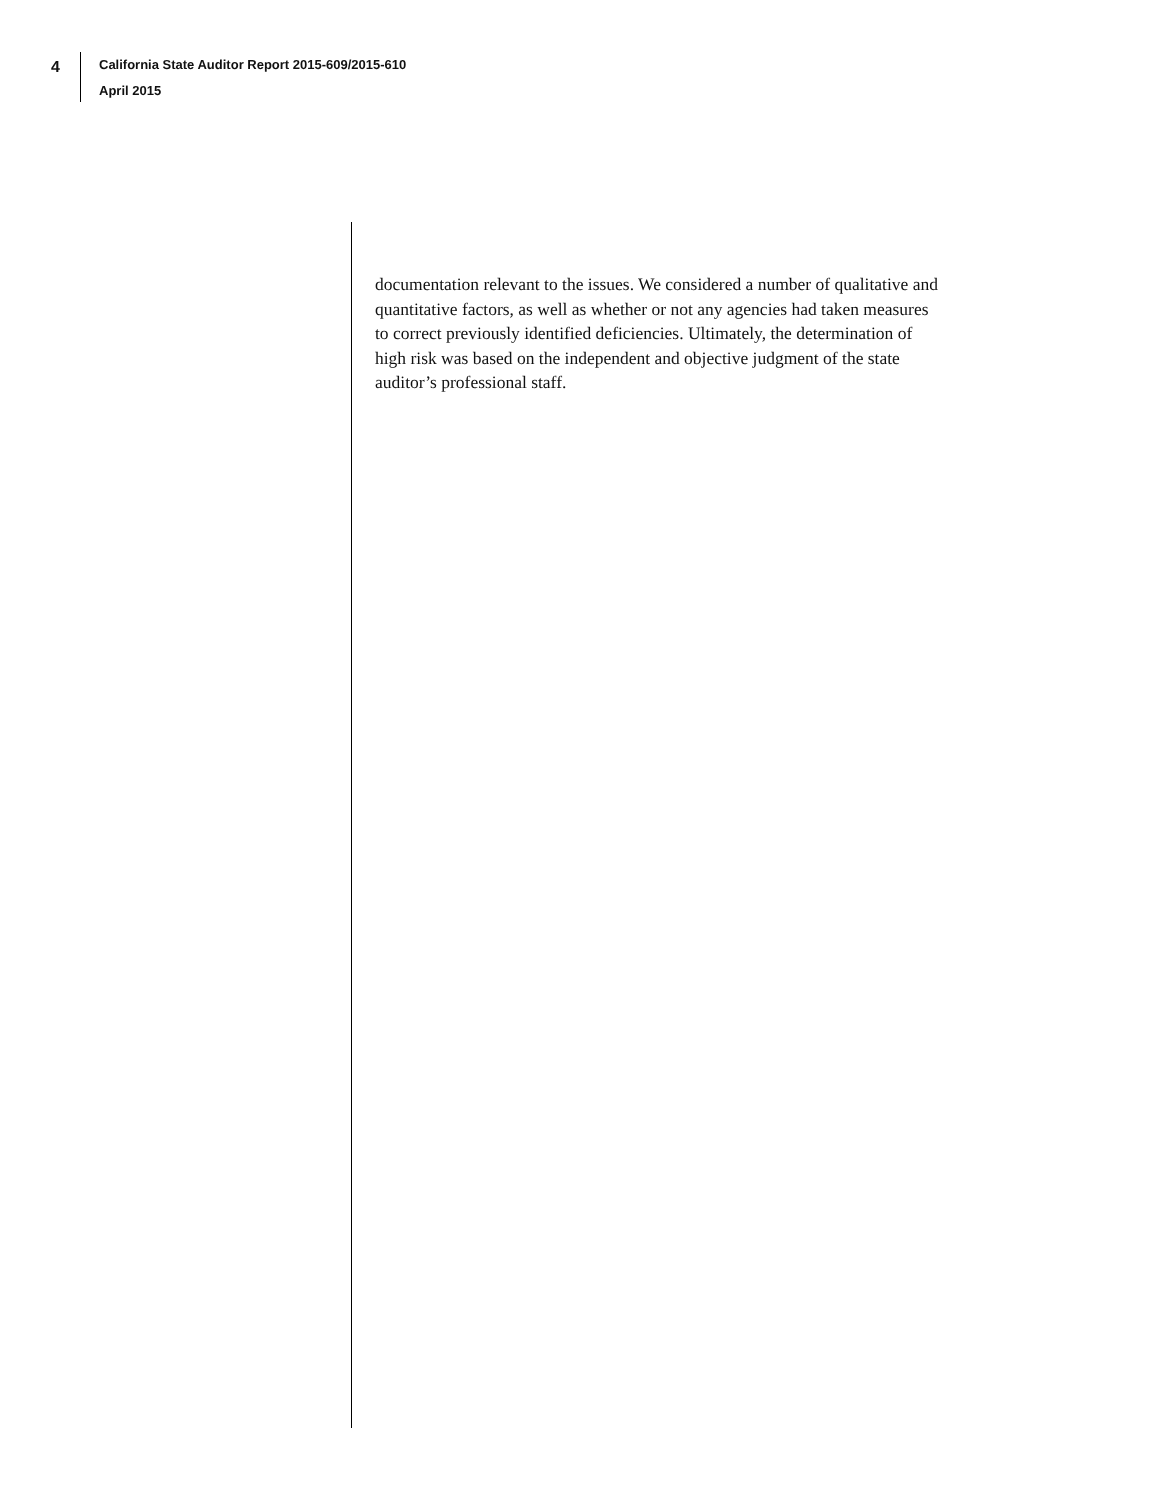4
California State Auditor Report 2015-609/2015-610
April 2015
documentation relevant to the issues. We considered a number of qualitative and quantitative factors, as well as whether or not any agencies had taken measures to correct previously identified deficiencies. Ultimately, the determination of high risk was based on the independent and objective judgment of the state auditor’s professional staff.